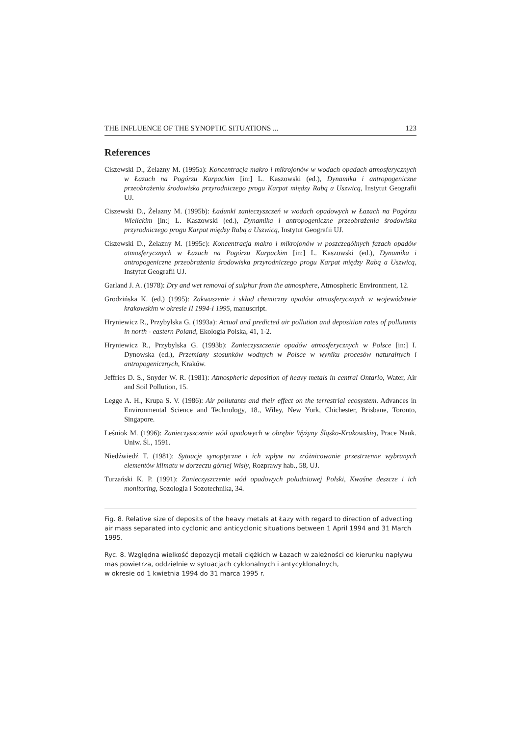THE INFLUENCE OF THE SYNOPTIC SITUATIONS ... 123
References
Ciszewski D., Żelazny M. (1995a): Koncentracja makro i mikrojonów w wodach opadach atmosferycznych w Łazach na Pogórzu Karpackim [in:] L. Kaszowski (ed.), Dynamika i antropogeniczne przeobrażenia środowiska przyrodniczego progu Karpat między Rabą a Uszwicą, Instytut Geografii UJ.
Ciszewski D., Żelazny M. (1995b): Ładunki zanieczyszczeń w wodach opadowych w Łazach na Pogórzu Wielickim [in:] L. Kaszowski (ed.), Dynamika i antropogeniczne przeobrażenia środowiska przyrodniczego progu Karpat między Rabą a Uszwicą, Instytut Geografii UJ.
Ciszewski D., Żelazny M. (1995c): Koncentracja makro i mikrojonów w poszczególnych fazach opadów atmosferycznych w Łazach na Pogórzu Karpackim [in:] L. Kaszowski (ed.), Dynamika i antropogeniczne przeobrażenia środowiska przyrodniczego progu Karpat między Rabą a Uszwicą, Instytut Geografii UJ.
Garland J. A. (1978): Dry and wet removal of sulphur from the atmosphere, Atmospheric Environment, 12.
Grodzińska K. (ed.) (1995): Zakwaszenie i skład chemiczny opadów atmosferycznych w województwie krakowskim w okresie II 1994-I 1995, manuscript.
Hryniewicz R., Przybylska G. (1993a): Actual and predicted air pollution and deposition rates of pollutants in north - eastern Poland, Ekologia Polska, 41, 1-2.
Hryniewicz R., Przybylska G. (1993b): Zanieczyszczenie opadów atmosferycznych w Polsce [in:] I. Dynowska (ed.), Przemiany stosunków wodnych w Polsce w wyniku procesów naturalnych i antropogenicznych, Kraków.
Jeffries D. S., Snyder W. R. (1981): Atmospheric deposition of heavy metals in central Ontario, Water, Air and Soil Pollution, 15.
Legge A. H., Krupa S. V. (1986): Air pollutants and their effect on the terrestrial ecosystem. Advances in Environmental Science and Technology, 18., Wiley, New York, Chichester, Brisbane, Toronto, Singapore.
Leśniok M. (1996): Zanieczyszczenie wód opadowych w obrębie Wyżyny Śląsko-Krakowskiej, Prace Nauk. Uniw. Śl., 1591.
Niedźwiedź T. (1981): Sytuacje synoptyczne i ich wpływ na zróżnicowanie przestrzenne wybranych elementów klimatu w dorzeczu górnej Wisły, Rozprawy hab., 58, UJ.
Turzański K. P. (1991): Zanieczyszczenie wód opadowych południowej Polski, Kwaśne deszcze i ich monitoring, Sozologia i Sozotechnika, 34.
Fig. 8. Relative size of deposits of the heavy metals at Łazy with regard to direction of advecting air mass separated into cyclonic and anticyclonic situations between 1 April 1994 and 31 March 1995.
Ryc. 8. Względna wielkość depozycji metali ciężkich w Łazach w zależności od kierunku napływu mas powietrza, oddzielnie w sytuacjach cyklonalnych i antycyklonalnych,
w okresie od 1 kwietnia 1994 do 31 marca 1995 r.